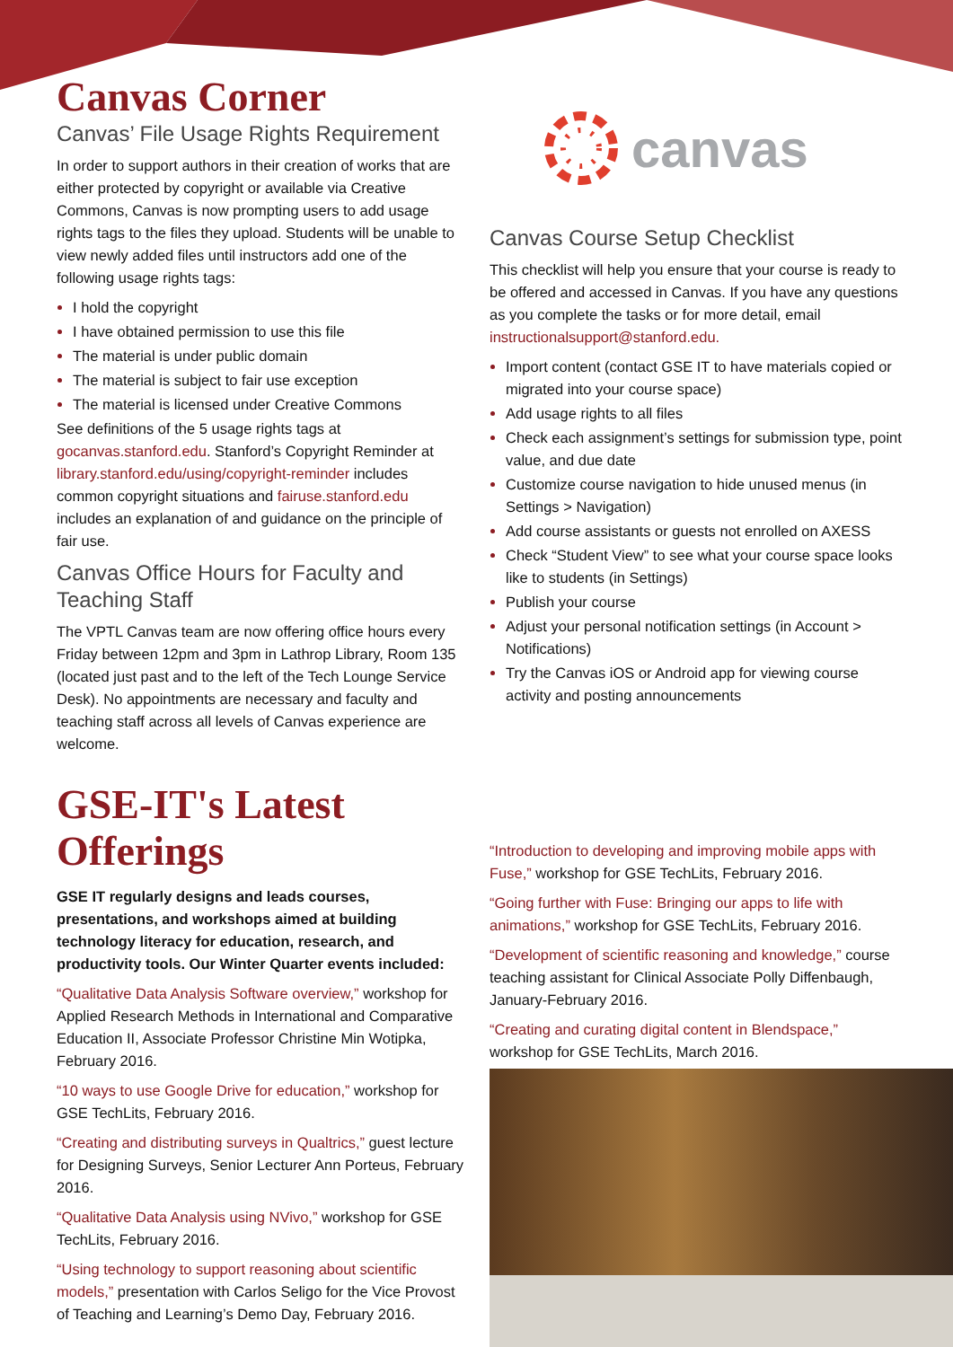Canvas Corner
Canvas’ File Usage Rights Requirement
In order to support authors in their creation of works that are either protected by copyright or available via Creative Commons, Canvas is now prompting users to add usage rights tags to the files they upload. Students will be unable to view newly added files until instructors add one of the following usage rights tags:
I hold the copyright
I have obtained permission to use this file
The material is under public domain
The material is subject to fair use exception
The material is licensed under Creative Commons
See definitions of the 5 usage rights tags at gocanvas.stanford.edu. Stanford’s Copyright Reminder at library.stanford.edu/using/copyright-reminder includes common copyright situations and fairuse.stanford.edu includes an explanation of and guidance on the principle of fair use.
Canvas Office Hours for Faculty and Teaching Staff
The VPTL Canvas team are now offering office hours every Friday between 12pm and 3pm in Lathrop Library, Room 135 (located just past and to the left of the Tech Lounge Service Desk). No appointments are necessary and faculty and teaching staff across all levels of Canvas experience are welcome.
canvas
Canvas Course Setup Checklist
This checklist will help you ensure that your course is ready to be offered and accessed in Canvas. If you have any questions as you complete the tasks or for more detail, email instructionalsupport@stanford.edu.
Import content (contact GSE IT to have materials copied or migrated into your course space)
Add usage rights to all files
Check each assignment’s settings for submission type, point value, and due date
Customize course navigation to hide unused menus (in Settings > Navigation)
Add course assistants or guests not enrolled on AXESS
Check “Student View” to see what your course space looks like to students (in Settings)
Publish your course
Adjust your personal notification settings (in Account > Notifications)
Try the Canvas iOS or Android app for viewing course activity and posting announcements
GSE-IT's Latest Offerings
GSE IT regularly designs and leads courses, presentations, and workshops aimed at building technology literacy for education, research, and productivity tools. Our Winter Quarter events included:
“Qualitative Data Analysis Software overview,” workshop for Applied Research Methods in International and Comparative Education II, Associate Professor Christine Min Wotipka, February 2016.
“10 ways to use Google Drive for education,” workshop for GSE TechLits, February 2016.
“Creating and distributing surveys in Qualtrics,” guest lecture for Designing Surveys, Senior Lecturer Ann Porteus, February 2016.
“Qualitative Data Analysis using NVivo,” workshop for GSE TechLits, February 2016.
“Using technology to support reasoning about scientific models,” presentation with Carlos Seligo for the Vice Provost of Teaching and Learning’s Demo Day, February 2016.
“Introduction to developing and improving mobile apps with Fuse,” workshop for GSE TechLits, February 2016.
“Going further with Fuse: Bringing our apps to life with animations,” workshop for GSE TechLits, February 2016.
“Development of scientific reasoning and knowledge,” course teaching assistant for Clinical Associate Polly Diffenbaugh, January-February 2016.
“Creating and curating digital content in Blendspace,” workshop for GSE TechLits, March 2016.